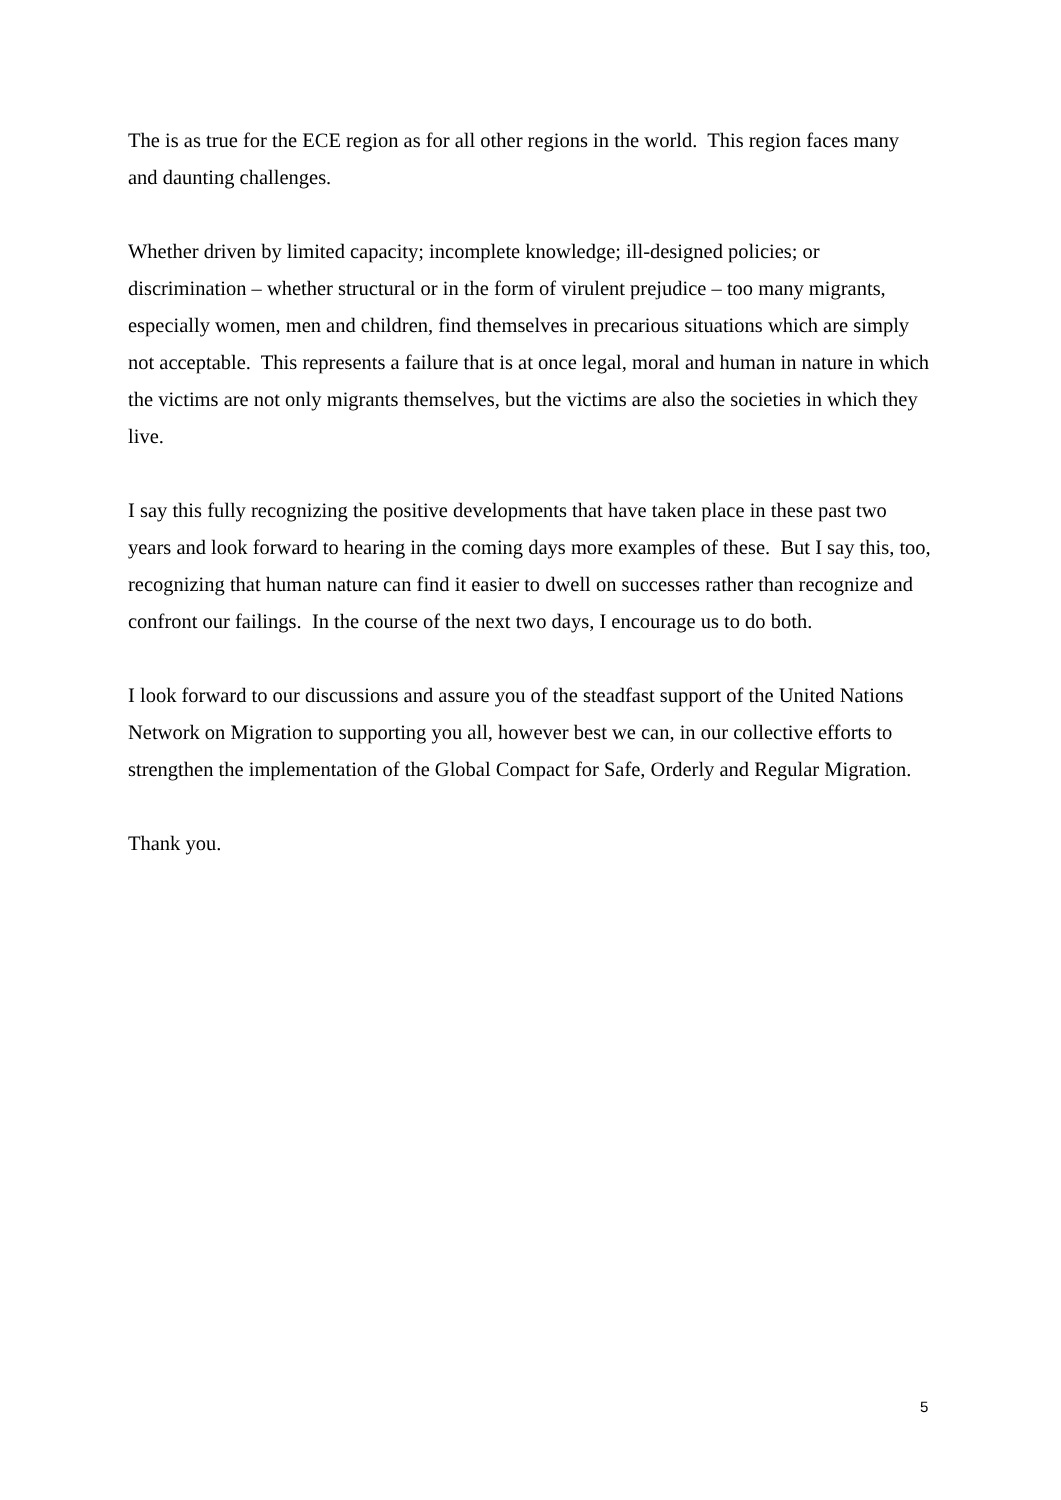The is as true for the ECE region as for all other regions in the world. This region faces many and daunting challenges.
Whether driven by limited capacity; incomplete knowledge; ill-designed policies; or discrimination – whether structural or in the form of virulent prejudice – too many migrants, especially women, men and children, find themselves in precarious situations which are simply not acceptable. This represents a failure that is at once legal, moral and human in nature in which the victims are not only migrants themselves, but the victims are also the societies in which they live.
I say this fully recognizing the positive developments that have taken place in these past two years and look forward to hearing in the coming days more examples of these. But I say this, too, recognizing that human nature can find it easier to dwell on successes rather than recognize and confront our failings. In the course of the next two days, I encourage us to do both.
I look forward to our discussions and assure you of the steadfast support of the United Nations Network on Migration to supporting you all, however best we can, in our collective efforts to strengthen the implementation of the Global Compact for Safe, Orderly and Regular Migration.
Thank you.
5